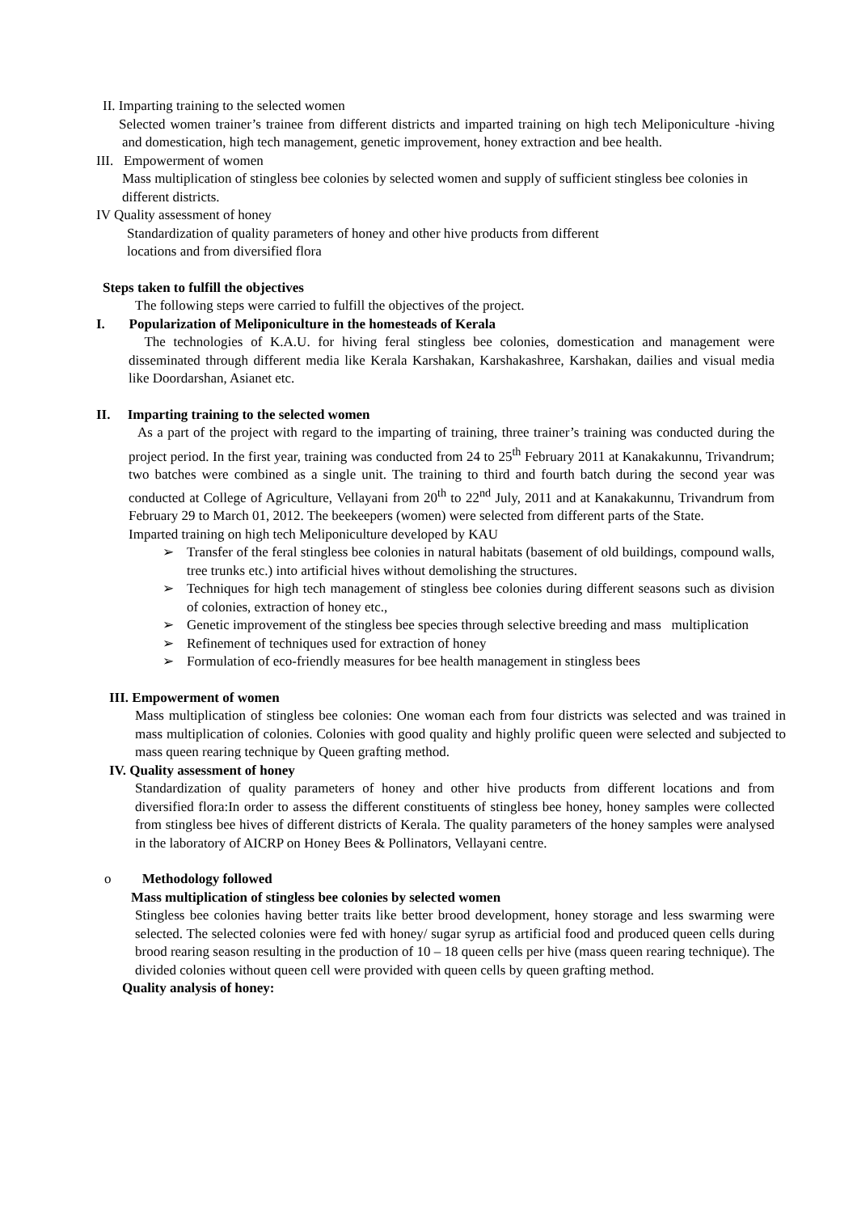II. Imparting training to the selected women
Selected women trainer’s trainee from different districts and imparted training on high tech Meliponiculture -hiving and domestication, high tech management, genetic improvement, honey extraction and bee health.
III. Empowerment of women
Mass multiplication of stingless bee colonies by selected women and supply of sufficient stingless bee colonies in different districts.
IV Quality assessment of honey
Standardization of quality parameters of honey and other hive products from different
locations and from diversified flora
Steps taken to fulfill the objectives
The following steps were carried to fulfill the objectives of the project.
I. Popularization of Meliponiculture in the homesteads of Kerala
The technologies of K.A.U. for hiving feral stingless bee colonies, domestication and management were disseminated through different media like Kerala Karshakan, Karshakashree, Karshakan, dailies and visual media like Doordarshan, Asianet etc.
II. Imparting training to the selected women
As a part of the project with regard to the imparting of training, three trainer’s training was conducted during the project period. In the first year, training was conducted from 24 to 25<sup>th</sup> February 2011 at Kanakakunnu, Trivandrum; two batches were combined as a single unit. The training to third and fourth batch during the second year was conducted at College of Agriculture, Vellayani from 20<sup>th</sup> to 22<sup>nd</sup> July, 2011 and at Kanakakunnu, Trivandrum from February 29 to March 01, 2012. The beekeepers (women) were selected from different parts of the State.
Imparted training on high tech Meliponiculture developed by KAU
➢ Transfer of the feral stingless bee colonies in natural habitats (basement of old buildings, compound walls, tree trunks etc.) into artificial hives without demolishing the structures.
➢ Techniques for high tech management of stingless bee colonies during different seasons such as division of colonies, extraction of honey etc.,
➢ Genetic improvement of the stingless bee species through selective breeding and mass multiplication
➢ Refinement of techniques used for extraction of honey
➢ Formulation of eco-friendly measures for bee health management in stingless bees
III. Empowerment of women
Mass multiplication of stingless bee colonies: One woman each from four districts was selected and was trained in mass multiplication of colonies. Colonies with good quality and highly prolific queen were selected and subjected to mass queen rearing technique by Queen grafting method.
IV. Quality assessment of honey
Standardization of quality parameters of honey and other hive products from different locations and from diversified flora:In order to assess the different constituents of stingless bee honey, honey samples were collected from stingless bee hives of different districts of Kerala. The quality parameters of the honey samples were analysed in the laboratory of AICRP on Honey Bees & Pollinators, Vellayani centre.
o Methodology followed
Mass multiplication of stingless bee colonies by selected women
Stingless bee colonies having better traits like better brood development, honey storage and less swarming were selected. The selected colonies were fed with honey/ sugar syrup as artificial food and produced queen cells during brood rearing season resulting in the production of 10 – 18 queen cells per hive (mass queen rearing technique). The divided colonies without queen cell were provided with queen cells by queen grafting method.
Quality analysis of honey: